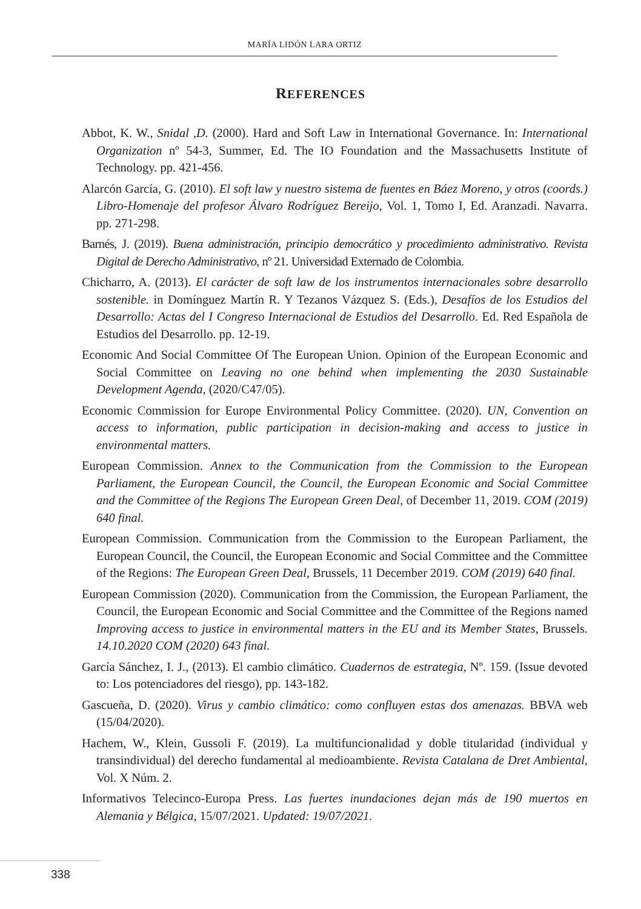MARÍA LIDÓN LARA ORTIZ
REFERENCES
Abbot, K. W., Snidal ,D. (2000). Hard and Soft Law in International Governance. In: International Organization nº 54-3, Summer, Ed. The IO Foundation and the Massachusetts Institute of Technology. pp. 421-456.
Alarcón García, G. (2010). El soft law y nuestro sistema de fuentes en Báez Moreno, y otros (coords.) Libro-Homenaje del profesor Álvaro Rodríguez Bereijo, Vol. 1, Tomo I, Ed. Aranzadi. Navarra. pp. 271-298.
Barnés, J. (2019). Buena administración, principio democrático y procedimiento administrativo. Revista Digital de Derecho Administrativo, nº 21. Universidad Externado de Colombia.
Chicharro, A. (2013). El carácter de soft law de los instrumentos internacionales sobre desarrollo sostenible. in Domínguez Martín R. Y Tezanos Vázquez S. (Eds.), Desafíos de los Estudios del Desarrollo: Actas del I Congreso Internacional de Estudios del Desarrollo. Ed. Red Española de Estudios del Desarrollo. pp. 12-19.
Economic And Social Committee Of The European Union. Opinion of the European Economic and Social Committee on Leaving no one behind when implementing the 2030 Sustainable Development Agenda, (2020/C47/05).
Economic Commission for Europe Environmental Policy Committee. (2020). UN, Convention on access to information, public participation in decision-making and access to justice in environmental matters.
European Commission. Annex to the Communication from the Commission to the European Parliament, the European Council, the Council, the European Economic and Social Committee and the Committee of the Regions The European Green Deal, of December 11, 2019. COM (2019) 640 final.
European Commission. Communication from the Commission to the European Parliament, the European Council, the Council, the European Economic and Social Committee and the Committee of the Regions: The European Green Deal, Brussels, 11 December 2019. COM (2019) 640 final.
European Commission (2020). Communication from the Commission, the European Parliament, the Council, the European Economic and Social Committee and the Committee of the Regions named Improving access to justice in environmental matters in the EU and its Member States, Brussels. 14.10.2020 COM (2020) 643 final.
García Sánchez, I. J., (2013). El cambio climático. Cuadernos de estrategia, Nº. 159. (Issue devoted to: Los potenciadores del riesgo), pp. 143-182.
Gascueña, D. (2020). Virus y cambio climático: como confluyen estas dos amenazas. BBVA web (15/04/2020).
Hachem, W., Klein, Gussoli F. (2019). La multifuncionalidad y doble titularidad (individual y transindividual) del derecho fundamental al medioambiente. Revista Catalana de Dret Ambiental, Vol. X Núm. 2.
Informativos Telecinco-Europa Press. Las fuertes inundaciones dejan más de 190 muertos en Alemania y Bélgica, 15/07/2021. Updated: 19/07/2021.
338